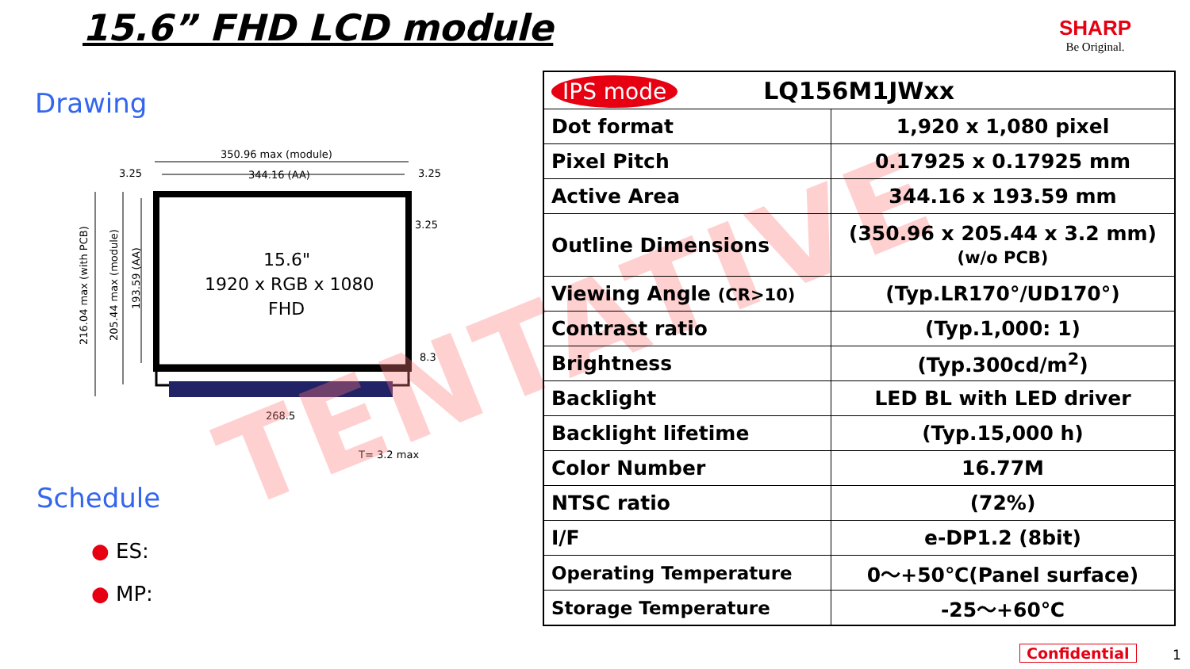15.6” FHD LCD module
SHARP
Be Original.
Drawing
350.96 max (module)
344.16 (AA)
3.25
3.25
3.25
8.3
268.5
T= 3.2 max
15.6"
1920 x RGB x 1080
FHD
216.04 max (with PCB)
205.44 max (module)
193.59 (AA)
TENTATIVE
Schedule
● ES:
● MP:
| IPS mode LQ156M1JWxx | |
| Dot format | 1,920 x 1,080 pixel |
| Pixel Pitch | 0.17925 x 0.17925 mm |
| Active Area | 344.16 x 193.59 mm |
| Outline Dimensions | (350.96 x 205.44 x 3.2 mm) (w/o PCB) |
| Viewing Angle (CR>10) | (Typ.LR170°/UD170°) |
| Contrast ratio | (Typ.1,000: 1) |
| Brightness | (Typ.300cd/m<sup>2</sup>) |
| Backlight | LED BL with LED driver |
| Backlight lifetime | (Typ.15,000 h) |
| Color Number | 16.77M |
| NTSC ratio | (72%) |
| I/F | e-DP1.2 (8bit) |
| Operating Temperature | 0～+50℃(Panel surface) |
| Storage Temperature | -25～+60℃ |
Confidential 1